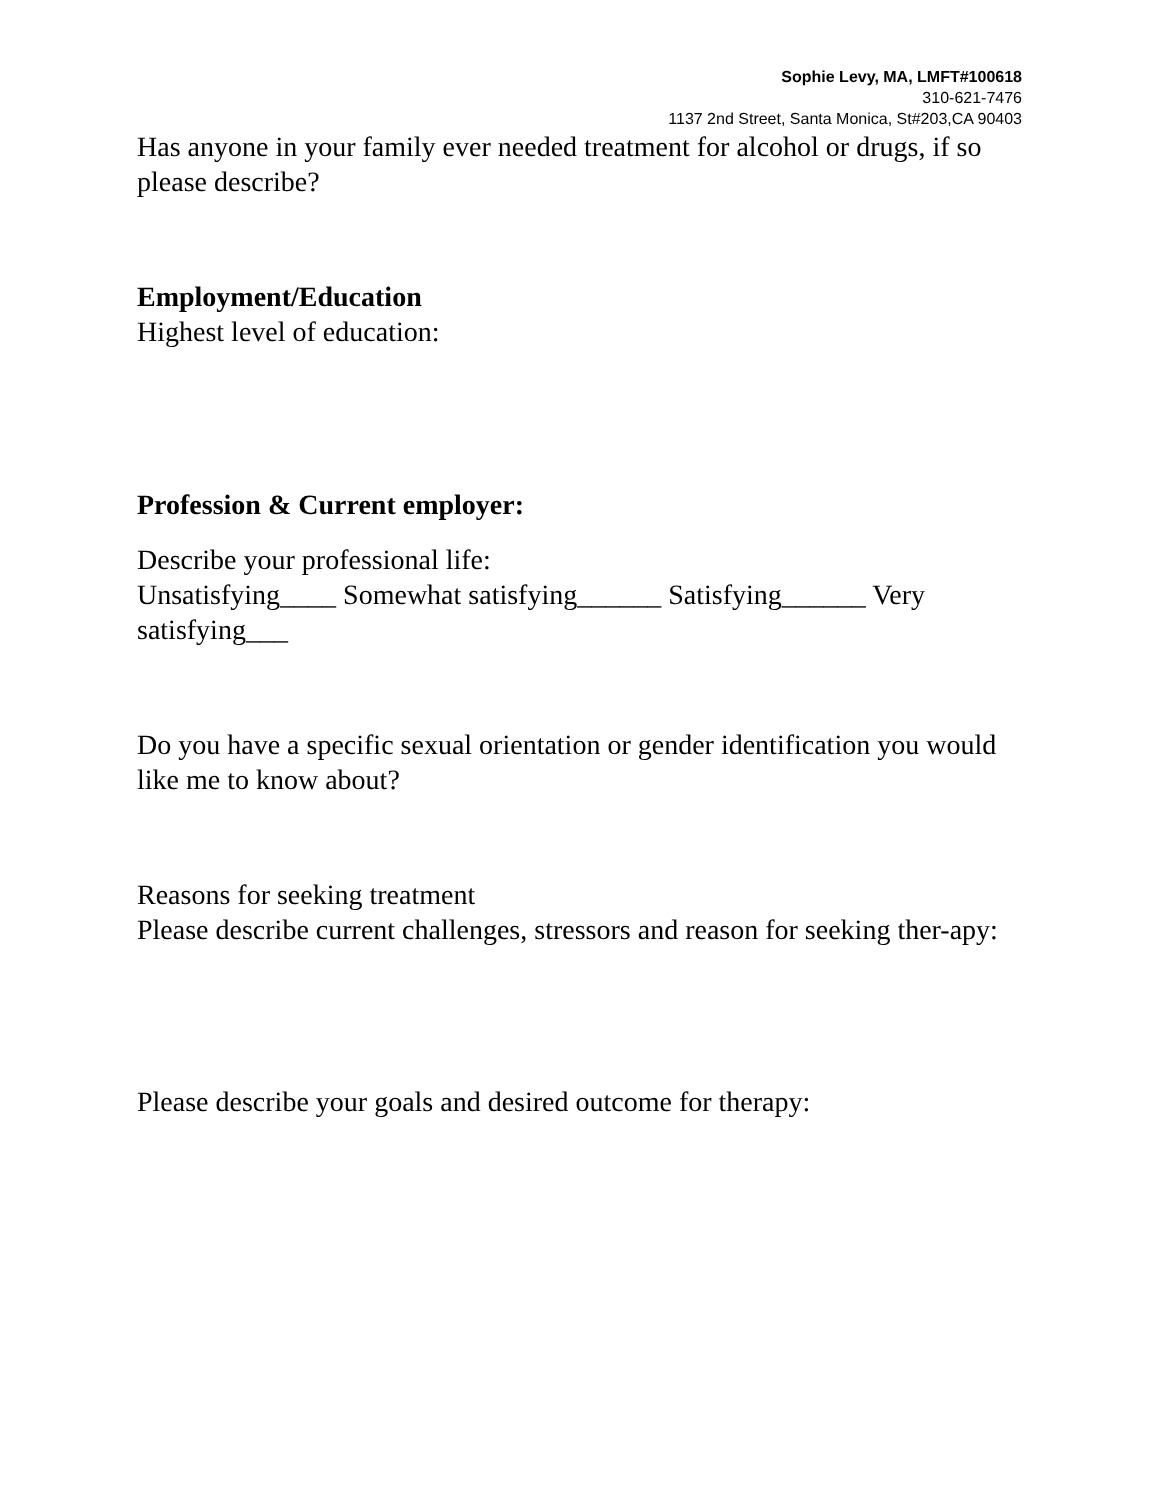Sophie Levy, MA, LMFT#100618
310-621-7476
1137 2nd Street, Santa Monica, St#203,CA 90403
Has anyone in your family ever needed treatment for alcohol or drugs, if so please describe?
Employment/Education
Highest level of education:
Profession & Current employer:
Describe your professional life:
Unsatisfying____ Somewhat satisfying______ Satisfying______ Very satisfying___
Do you have a specific sexual orientation or gender identification you would like me to know about?
Reasons for seeking treatment
Please describe current challenges, stressors and reason for seeking ther-apy:
Please describe your goals and desired outcome for therapy: